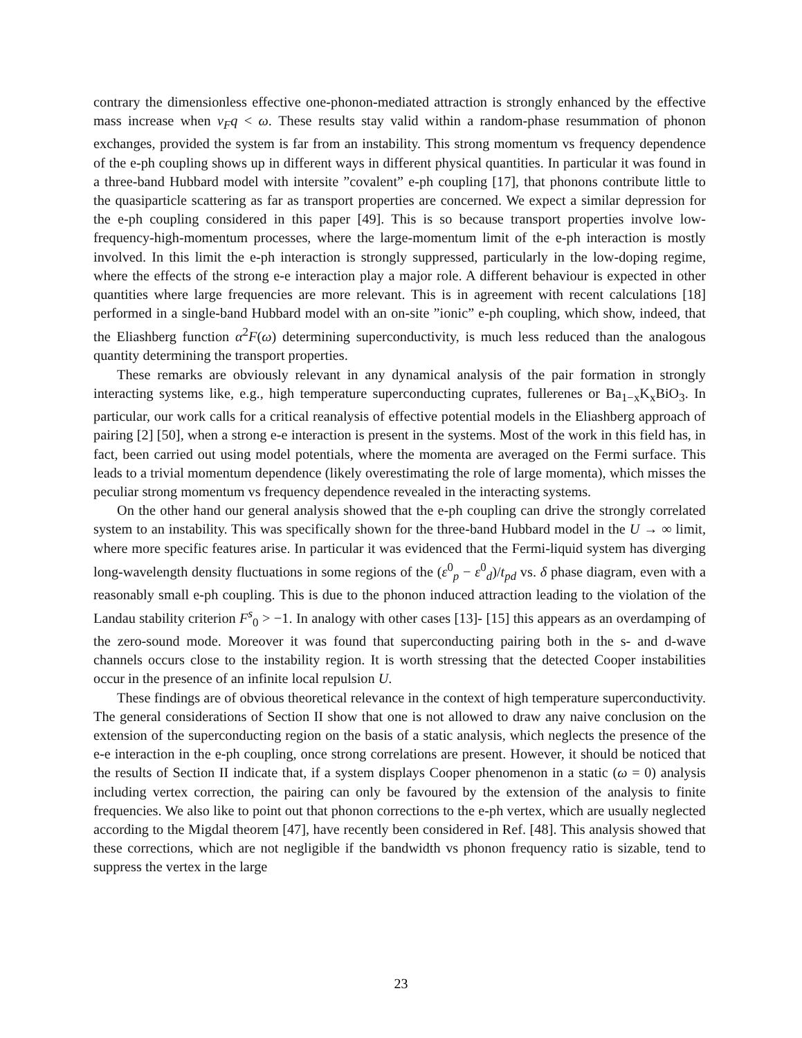contrary the dimensionless effective one-phonon-mediated attraction is strongly enhanced by the effective mass increase when v<sub>F</sub>q < ω. These results stay valid within a random-phase resummation of phonon exchanges, provided the system is far from an instability. This strong momentum vs frequency dependence of the e-ph coupling shows up in different ways in different physical quantities. In particular it was found in a three-band Hubbard model with intersite ”covalent” e-ph coupling [17], that phonons contribute little to the quasiparticle scattering as far as transport properties are concerned. We expect a similar depression for the e-ph coupling considered in this paper [49]. This is so because transport properties involve low-frequency-high-momentum processes, where the large-momentum limit of the e-ph interaction is mostly involved. In this limit the e-ph interaction is strongly suppressed, particularly in the low-doping regime, where the effects of the strong e-e interaction play a major role. A different behaviour is expected in other quantities where large frequencies are more relevant. This is in agreement with recent calculations [18] performed in a single-band Hubbard model with an on-site ”ionic” e-ph coupling, which show, indeed, that the Eliashberg function α<sup>2</sup>F(ω) determining superconductivity, is much less reduced than the analogous quantity determining the transport properties.
These remarks are obviously relevant in any dynamical analysis of the pair formation in strongly interacting systems like, e.g., high temperature superconducting cuprates, fullerenes or Ba<sub>1−x</sub>K<sub>x</sub>BiO<sub>3</sub>. In particular, our work calls for a critical reanalysis of effective potential models in the Eliashberg approach of pairing [2] [50], when a strong e-e interaction is present in the systems. Most of the work in this field has, in fact, been carried out using model potentials, where the momenta are averaged on the Fermi surface. This leads to a trivial momentum dependence (likely overestimating the role of large momenta), which misses the peculiar strong momentum vs frequency dependence revealed in the interacting systems.
On the other hand our general analysis showed that the e-ph coupling can drive the strongly correlated system to an instability. This was specifically shown for the three-band Hubbard model in the U → ∞ limit, where more specific features arise. In particular it was evidenced that the Fermi-liquid system has diverging long-wavelength density fluctuations in some regions of the (ε<sup>0</sup><sub>p</sub> − ε<sup>0</sup><sub>d</sub>)/t<sub>pd</sub> vs. δ phase diagram, even with a reasonably small e-ph coupling. This is due to the phonon induced attraction leading to the violation of the Landau stability criterion F<sup>s</sup><sub>0</sub> > −1. In analogy with other cases [13]- [15] this appears as an overdamping of the zero-sound mode. Moreover it was found that superconducting pairing both in the s- and d-wave channels occurs close to the instability region. It is worth stressing that the detected Cooper instabilities occur in the presence of an infinite local repulsion U.
These findings are of obvious theoretical relevance in the context of high temperature superconductivity. The general considerations of Section II show that one is not allowed to draw any naive conclusion on the extension of the superconducting region on the basis of a static analysis, which neglects the presence of the e-e interaction in the e-ph coupling, once strong correlations are present. However, it should be noticed that the results of Section II indicate that, if a system displays Cooper phenomenon in a static (ω = 0) analysis including vertex correction, the pairing can only be favoured by the extension of the analysis to finite frequencies. We also like to point out that phonon corrections to the e-ph vertex, which are usually neglected according to the Migdal theorem [47], have recently been considered in Ref. [48]. This analysis showed that these corrections, which are not negligible if the bandwidth vs phonon frequency ratio is sizable, tend to suppress the vertex in the large
23